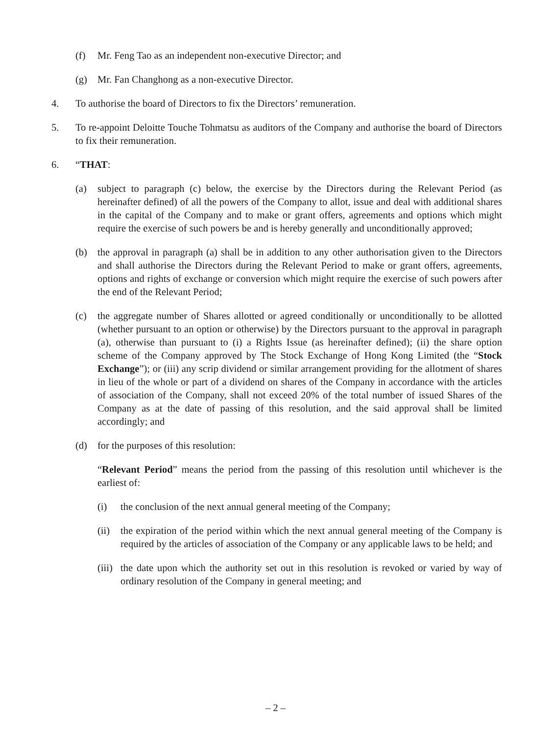(f) Mr. Feng Tao as an independent non-executive Director; and
(g) Mr. Fan Changhong as a non-executive Director.
4. To authorise the board of Directors to fix the Directors’ remuneration.
5. To re-appoint Deloitte Touche Tohmatsu as auditors of the Company and authorise the board of Directors to fix their remuneration.
6. “THAT:
(a) subject to paragraph (c) below, the exercise by the Directors during the Relevant Period (as hereinafter defined) of all the powers of the Company to allot, issue and deal with additional shares in the capital of the Company and to make or grant offers, agreements and options which might require the exercise of such powers be and is hereby generally and unconditionally approved;
(b) the approval in paragraph (a) shall be in addition to any other authorisation given to the Directors and shall authorise the Directors during the Relevant Period to make or grant offers, agreements, options and rights of exchange or conversion which might require the exercise of such powers after the end of the Relevant Period;
(c) the aggregate number of Shares allotted or agreed conditionally or unconditionally to be allotted (whether pursuant to an option or otherwise) by the Directors pursuant to the approval in paragraph (a), otherwise than pursuant to (i) a Rights Issue (as hereinafter defined); (ii) the share option scheme of the Company approved by The Stock Exchange of Hong Kong Limited (the “Stock Exchange”); or (iii) any scrip dividend or similar arrangement providing for the allotment of shares in lieu of the whole or part of a dividend on shares of the Company in accordance with the articles of association of the Company, shall not exceed 20% of the total number of issued Shares of the Company as at the date of passing of this resolution, and the said approval shall be limited accordingly; and
(d) for the purposes of this resolution:
“Relevant Period” means the period from the passing of this resolution until whichever is the earliest of:
(i) the conclusion of the next annual general meeting of the Company;
(ii) the expiration of the period within which the next annual general meeting of the Company is required by the articles of association of the Company or any applicable laws to be held; and
(iii) the date upon which the authority set out in this resolution is revoked or varied by way of ordinary resolution of the Company in general meeting; and
– 2 –